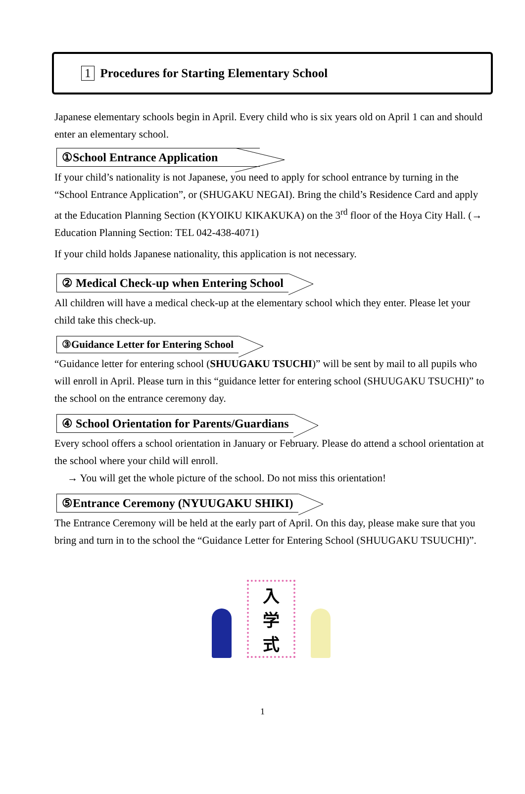1 Procedures for Starting Elementary School
Japanese elementary schools begin in April. Every child who is six years old on April 1 can and should enter an elementary school.
①School Entrance Application
If your child’s nationality is not Japanese, you need to apply for school entrance by turning in the “School Entrance Application”, or (SHUGAKU NEGAI). Bring the child’s Residence Card and apply at the Education Planning Section (KYOIKU KIKAKUKA) on the 3<sup>rd</sup> floor of the Hoya City Hall. (→ Education Planning Section: TEL 042-438-4071)
If your child holds Japanese nationality, this application is not necessary.
② Medical Check-up when Entering School
All children will have a medical check-up at the elementary school which they enter. Please let your child take this check-up.
③Guidance Letter for Entering School
“Guidance letter for entering school (SHUUGAKU TSUCHI)” will be sent by mail to all pupils who will enroll in April. Please turn in this “guidance letter for entering school (SHUUGAKU TSUCHI)” to the school on the entrance ceremony day.
④ School Orientation for Parents/Guardians
Every school offers a school orientation in January or February. Please do attend a school orientation at the school where your child will enroll.
→ You will get the whole picture of the school. Do not miss this orientation!
⑤Entrance Ceremony (NYUUGAKU SHIKI)
The Entrance Ceremony will be held at the early part of April. On this day, please make sure that you bring and turn in to the school the “Guidance Letter for Entering School (SHUUGAKU TSUUCHI)”.
入
学
式
1